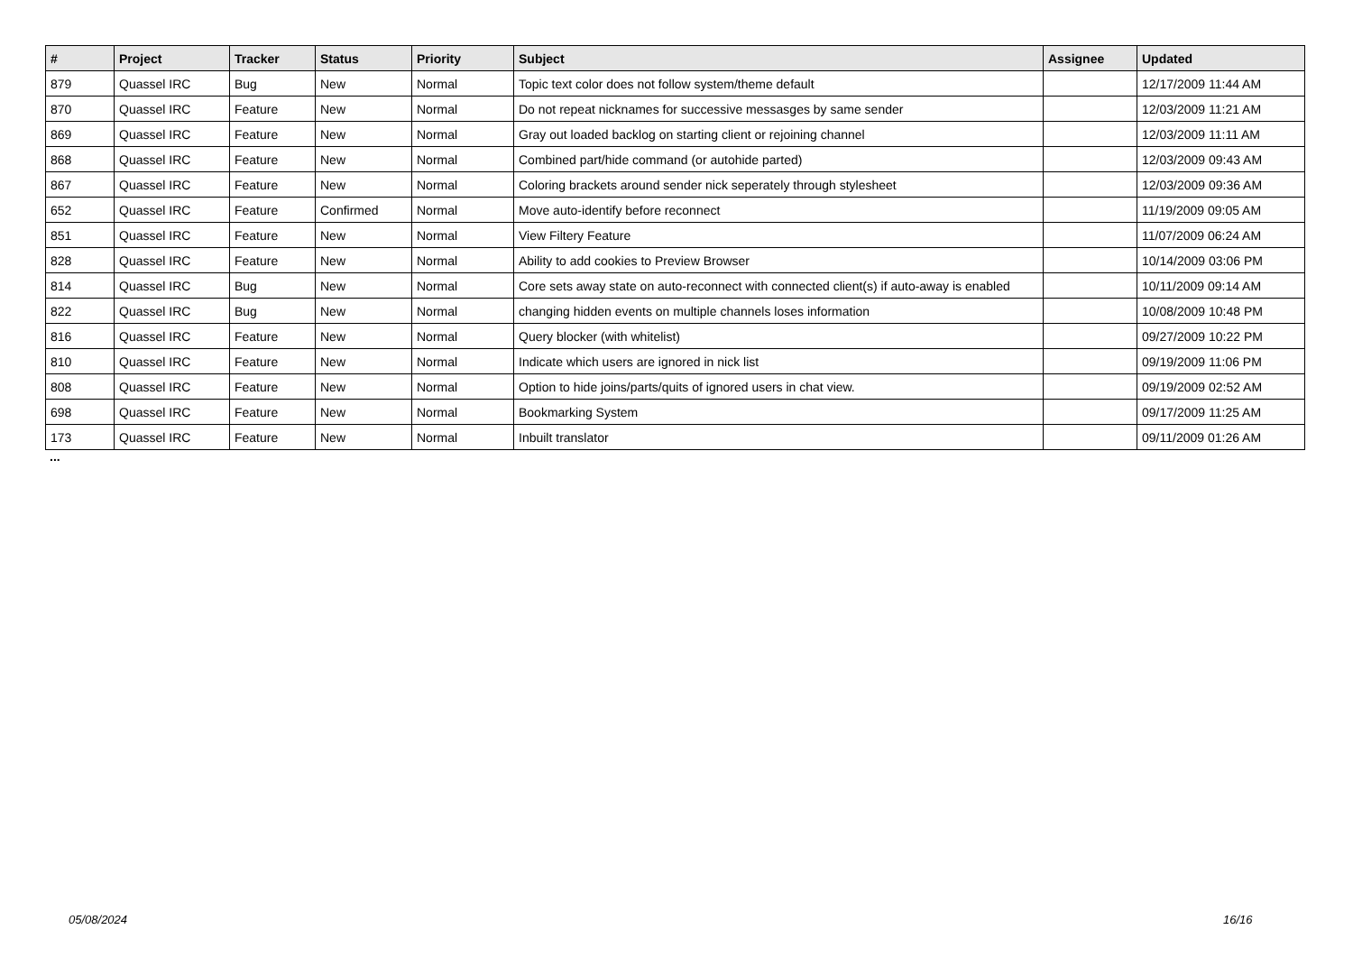| # | Project | Tracker | Status | Priority | Subject | Assignee | Updated |
| --- | --- | --- | --- | --- | --- | --- | --- |
| 879 | Quassel IRC | Bug | New | Normal | Topic text color does not follow system/theme default | | 12/17/2009 11:44 AM |
| 870 | Quassel IRC | Feature | New | Normal | Do not repeat nicknames for successive messasges by same sender | | 12/03/2009 11:21 AM |
| 869 | Quassel IRC | Feature | New | Normal | Gray out loaded backlog on starting client or rejoining channel | | 12/03/2009 11:11 AM |
| 868 | Quassel IRC | Feature | New | Normal | Combined part/hide command (or autohide parted) | | 12/03/2009 09:43 AM |
| 867 | Quassel IRC | Feature | New | Normal | Coloring brackets around sender nick seperately through stylesheet | | 12/03/2009 09:36 AM |
| 652 | Quassel IRC | Feature | Confirmed | Normal | Move auto-identify before reconnect | | 11/19/2009 09:05 AM |
| 851 | Quassel IRC | Feature | New | Normal | View Filtery Feature | | 11/07/2009 06:24 AM |
| 828 | Quassel IRC | Feature | New | Normal | Ability to add cookies to Preview Browser | | 10/14/2009 03:06 PM |
| 814 | Quassel IRC | Bug | New | Normal | Core sets away state on auto-reconnect with connected client(s) if auto-away is enabled | | 10/11/2009 09:14 AM |
| 822 | Quassel IRC | Bug | New | Normal | changing hidden events on multiple channels loses information | | 10/08/2009 10:48 PM |
| 816 | Quassel IRC | Feature | New | Normal | Query blocker (with whitelist) | | 09/27/2009 10:22 PM |
| 810 | Quassel IRC | Feature | New | Normal | Indicate which users are ignored in nick list | | 09/19/2009 11:06 PM |
| 808 | Quassel IRC | Feature | New | Normal | Option to hide joins/parts/quits of ignored users in chat view. | | 09/19/2009 02:52 AM |
| 698 | Quassel IRC | Feature | New | Normal | Bookmarking System | | 09/17/2009 11:25 AM |
| 173 | Quassel IRC | Feature | New | Normal | Inbuilt translator | | 09/11/2009 01:26 AM |
...
05/08/2024 16/16